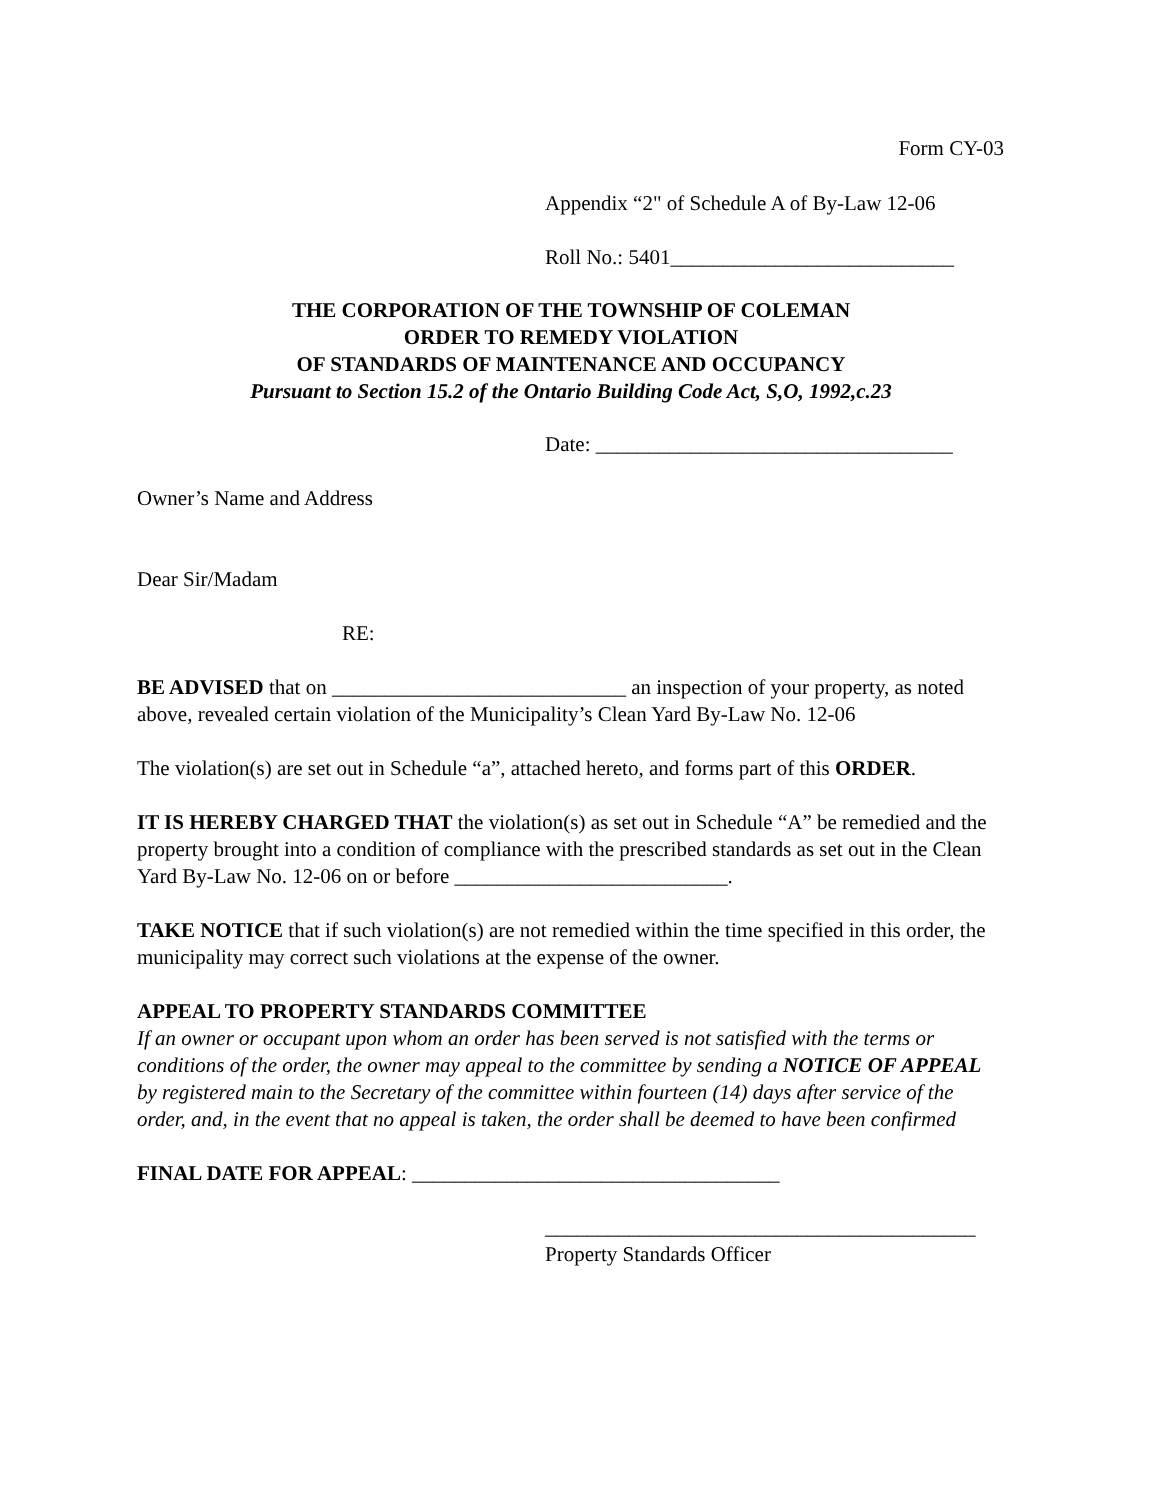Form CY-03
Appendix “2" of Schedule A of By-Law 12-06
Roll No.: 5401___________________________
THE CORPORATION OF THE TOWNSHIP OF COLEMAN
ORDER TO REMEDY VIOLATION
OF STANDARDS OF MAINTENANCE AND OCCUPANCY
Pursuant to Section 15.2 of the Ontario Building Code Act, S,O, 1992,c.23
Date: __________________________________
Owner’s Name and Address
Dear Sir/Madam
RE:
BE ADVISED that on ____________________________ an inspection of your property, as noted above, revealed certain violation of the Municipality’s Clean Yard By-Law No. 12-06
The violation(s) are set out in Schedule “a”, attached hereto, and forms part of this ORDER.
IT IS HEREBY CHARGED THAT the violation(s) as set out in Schedule “A” be remedied and the property brought into a condition of compliance with the prescribed standards as set out in the Clean Yard By-Law No. 12-06 on or before __________________________.
TAKE NOTICE that if such violation(s) are not remedied within the time specified in this order, the municipality may correct such violations at the expense of the owner.
APPEAL TO PROPERTY STANDARDS COMMITTEE
If an owner or occupant upon whom an order has been served is not satisfied with the terms or conditions of the order, the owner may appeal to the committee by sending a NOTICE OF APPEAL by registered main to the Secretary of the committee within fourteen (14) days after service of the order, and, in the event that no appeal is taken, the order shall be deemed to have been confirmed
FINAL DATE FOR APPEAL: ___________________________________
_________________________________________
Property Standards Officer